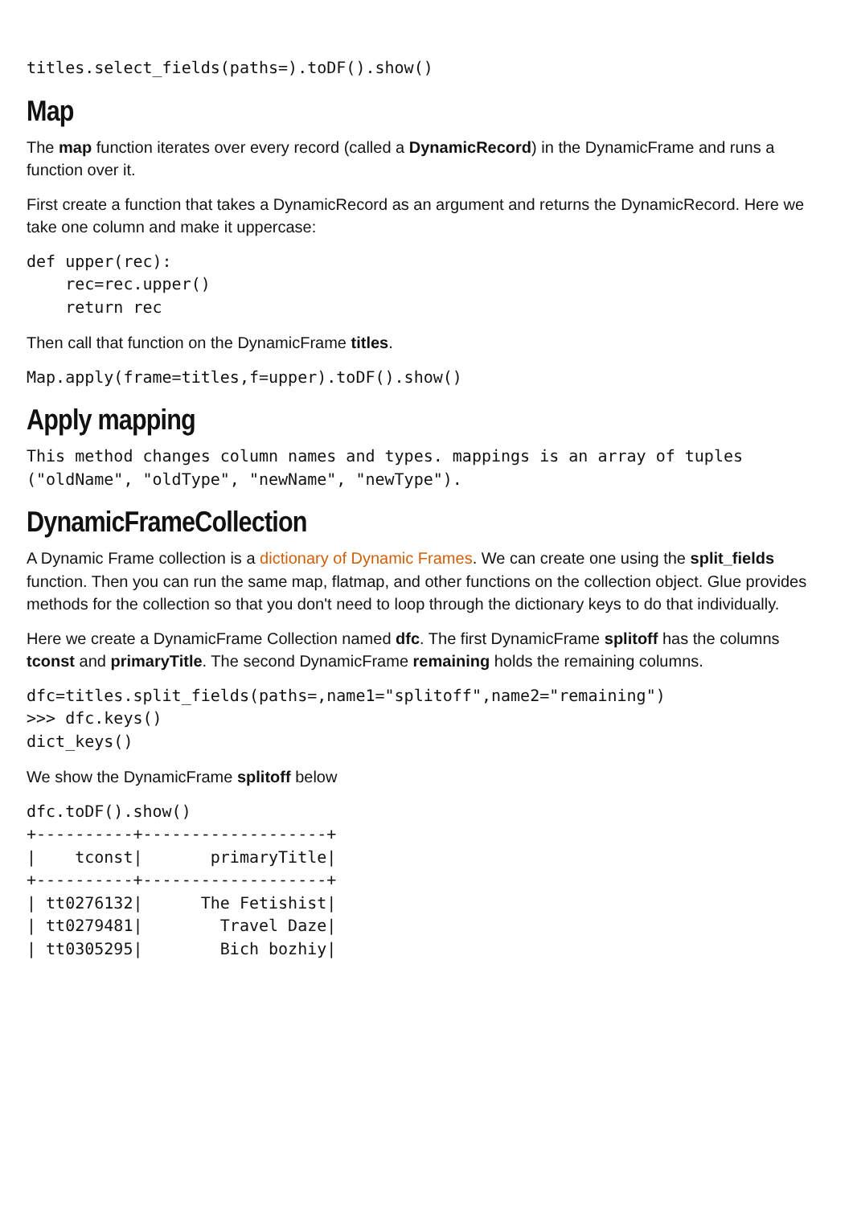titles.select_fields(paths=).toDF().show()
Map
The map function iterates over every record (called a DynamicRecord) in the DynamicFrame and runs a function over it.
First create a function that takes a DynamicRecord as an argument and returns the DynamicRecord. Here we take one column and make it uppercase:
def upper(rec):
    rec=rec.upper()
    return rec
Then call that function on the DynamicFrame titles.
Map.apply(frame=titles,f=upper).toDF().show()
Apply mapping
This method changes column names and types. mappings is an array of tuples
("oldName", "oldType", "newName", "newType").
DynamicFrameCollection
A Dynamic Frame collection is a dictionary of Dynamic Frames. We can create one using the split_fields function. Then you can run the same map, flatmap, and other functions on the collection object. Glue provides methods for the collection so that you don't need to loop through the dictionary keys to do that individually.
Here we create a DynamicFrame Collection named dfc. The first DynamicFrame splitoff has the columns tconst and primaryTitle. The second DynamicFrame remaining holds the remaining columns.
dfc=titles.split_fields(paths=,name1="splitoff",name2="remaining")
>>> dfc.keys()
dict_keys()
We show the DynamicFrame splitoff below
dfc.toDF().show()
+----------+-------------------+
|    tconst|       primaryTitle|
+----------+-------------------+
| tt0276132|      The Fetishist|
| tt0279481|        Travel Daze|
| tt0305295|        Bich bozhiy|